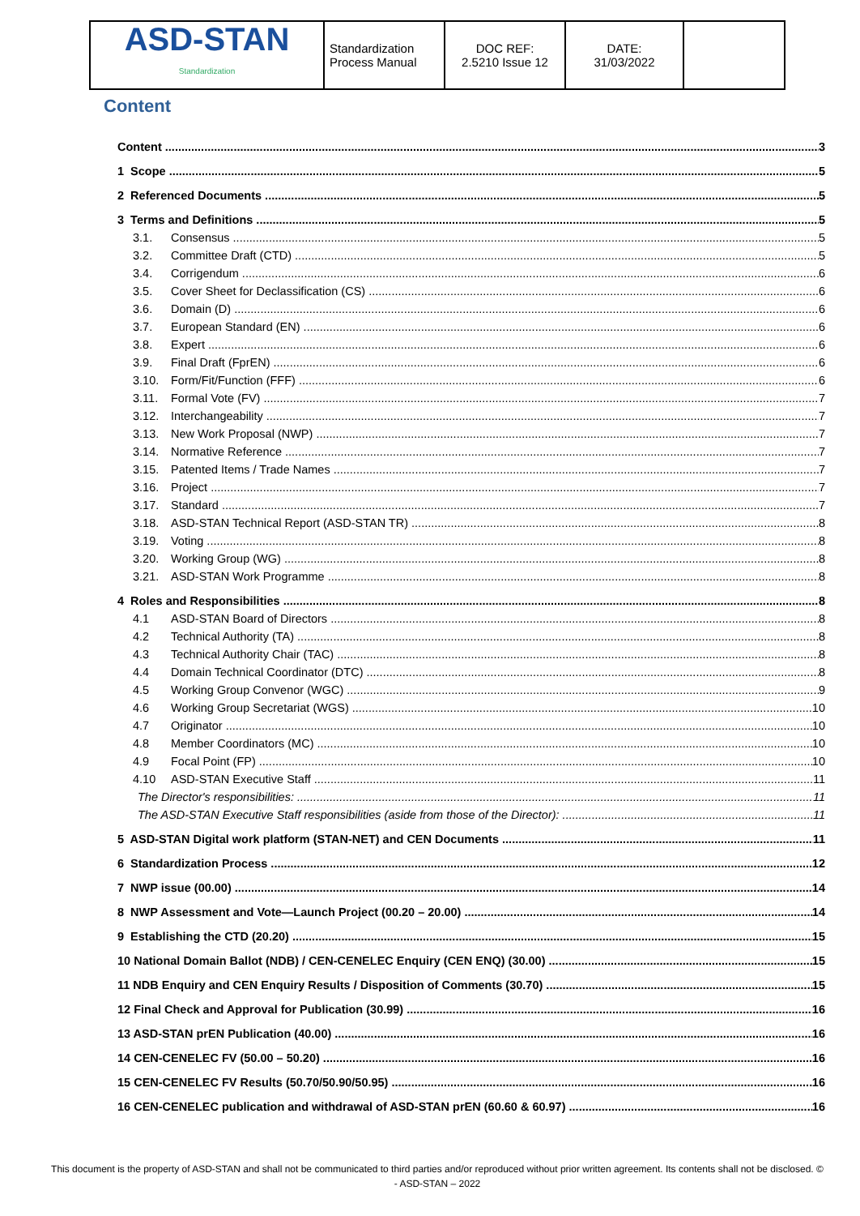| ASD-STAN Standardization | Standardization Process Manual | DOC REF: 2.5210 Issue 12 | DATE: 31/03/2022 | |
Content
Content 3
1 Scope 5
2 Referenced Documents 5
3 Terms and Definitions 5
3.1. Consensus 5
3.2. Committee Draft (CTD) 5
3.4. Corrigendum 6
3.5. Cover Sheet for Declassification (CS) 6
3.6. Domain (D) 6
3.7. European Standard (EN) 6
3.8. Expert 6
3.9. Final Draft (FprEN) 6
3.10. Form/Fit/Function (FFF) 6
3.11. Formal Vote (FV) 7
3.12. Interchangeability 7
3.13. New Work Proposal (NWP) 7
3.14. Normative Reference 7
3.15. Patented Items / Trade Names 7
3.16. Project 7
3.17. Standard 7
3.18. ASD-STAN Technical Report (ASD-STAN TR) 8
3.19. Voting 8
3.20. Working Group (WG) 8
3.21. ASD-STAN Work Programme 8
4 Roles and Responsibilities 8
4.1 ASD-STAN Board of Directors 8
4.2 Technical Authority (TA) 8
4.3 Technical Authority Chair (TAC) 8
4.4 Domain Technical Coordinator (DTC) 8
4.5 Working Group Convenor (WGC) 9
4.6 Working Group Secretariat (WGS) 10
4.7 Originator 10
4.8 Member Coordinators (MC) 10
4.9 Focal Point (FP) 10
4.10 ASD-STAN Executive Staff 11
The Director's responsibilities: 11
The ASD-STAN Executive Staff responsibilities (aside from those of the Director): 11
5 ASD-STAN Digital work platform (STAN-NET) and CEN Documents 11
6 Standardization Process 12
7 NWP issue (00.00) 14
8 NWP Assessment and Vote—Launch Project (00.20 – 20.00) 14
9 Establishing the CTD (20.20) 15
10 National Domain Ballot (NDB) / CEN-CENELEC Enquiry (CEN ENQ) (30.00) 15
11 NDB Enquiry and CEN Enquiry Results / Disposition of Comments (30.70) 15
12 Final Check and Approval for Publication (30.99) 16
13 ASD-STAN prEN Publication (40.00) 16
14 CEN-CENELEC FV (50.00 – 50.20) 16
15 CEN-CENELEC FV Results (50.70/50.90/50.95) 16
16 CEN-CENELEC publication and withdrawal of ASD-STAN prEN (60.60 & 60.97) 16
This document is the property of ASD-STAN and shall not be communicated to third parties and/or reproduced without prior written agreement. Its contents shall not be disclosed. © - ASD-STAN – 2022